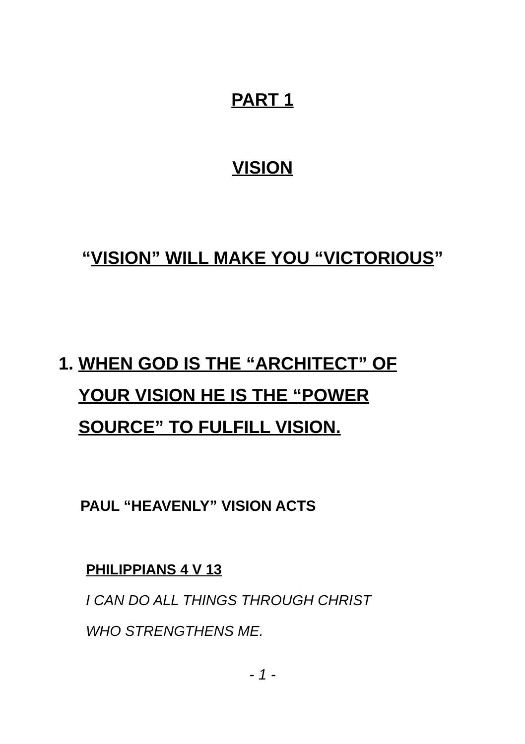PART 1
VISION
“VISION” WILL MAKE YOU “VICTORIOUS”
1. WHEN GOD IS THE “ARCHITECT” OF
YOUR VISION HE IS THE “POWER
SOURCE” TO FULFILL VISION.
PAUL “HEAVENLY” VISION ACTS
PHILIPPIANS 4 V 13
I CAN DO ALL THINGS THROUGH CHRIST
WHO STRENGTHENS ME.
- 1 -